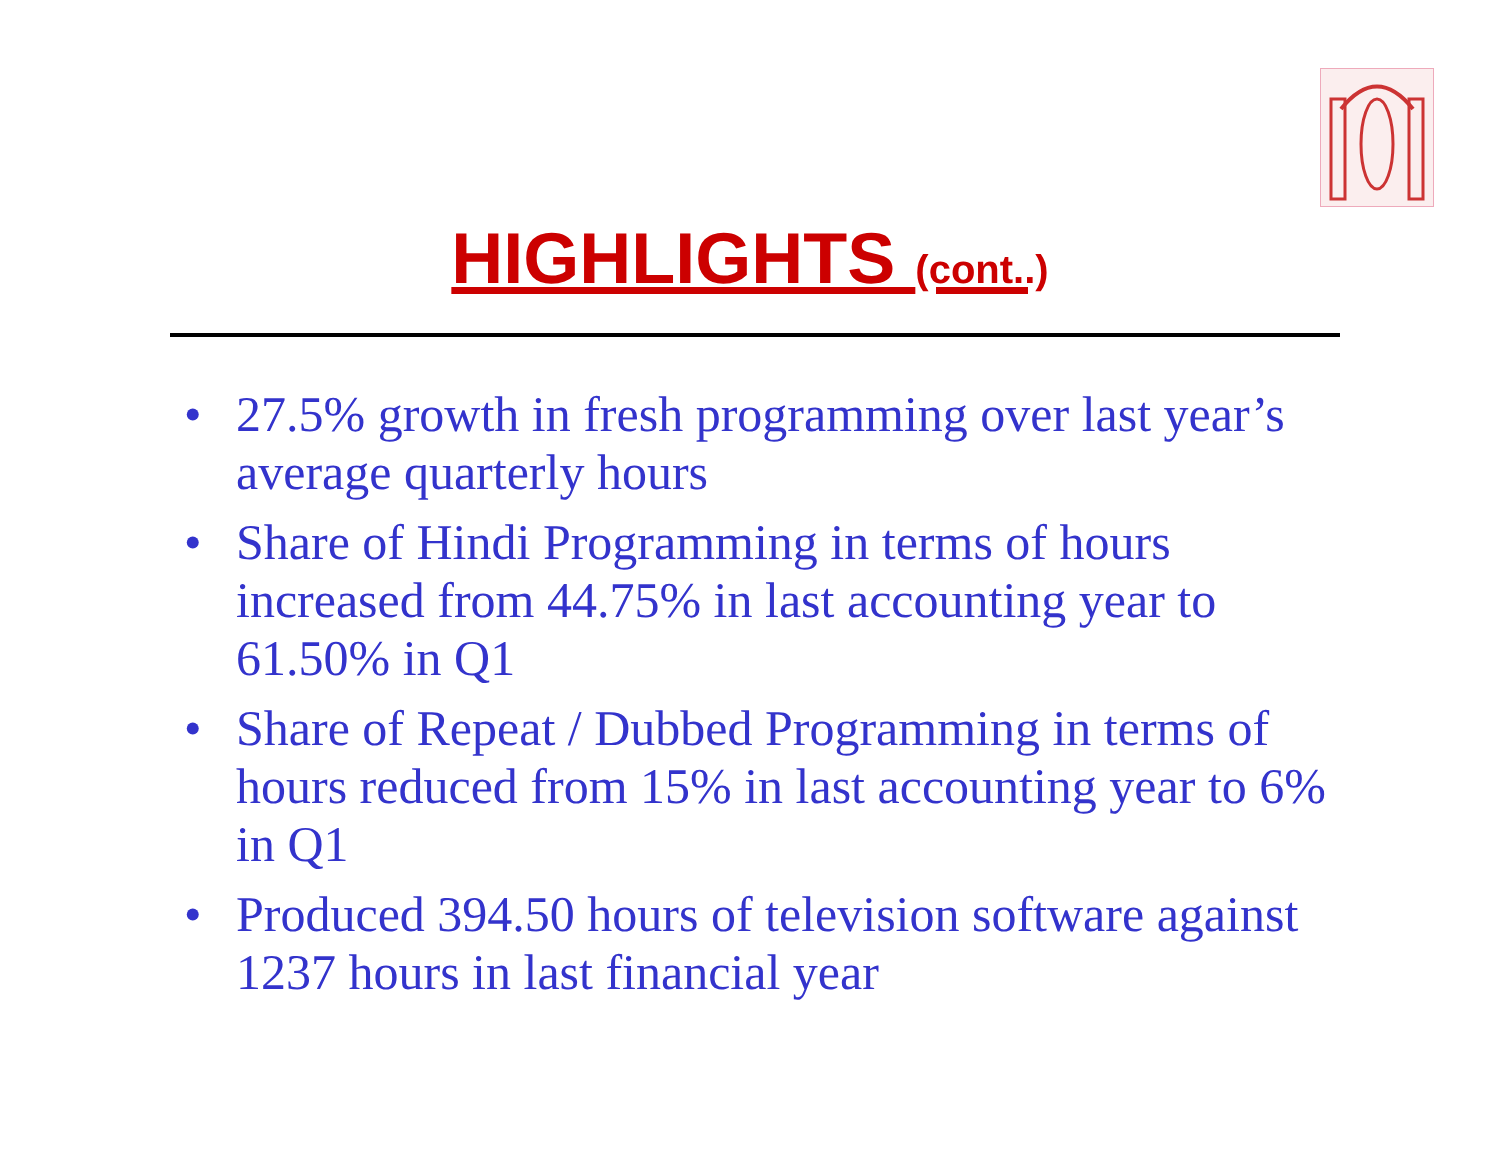HIGHLIGHTS (cont..)
• 27.5% growth in fresh programming over last year’s average quarterly hours
• Share of Hindi Programming in terms of hours increased from 44.75% in last accounting year to 61.50% in Q1
• Share of Repeat / Dubbed Programming in terms of hours reduced from 15% in last accounting year to 6% in Q1
• Produced 394.50 hours of television software against 1237 hours in last financial year